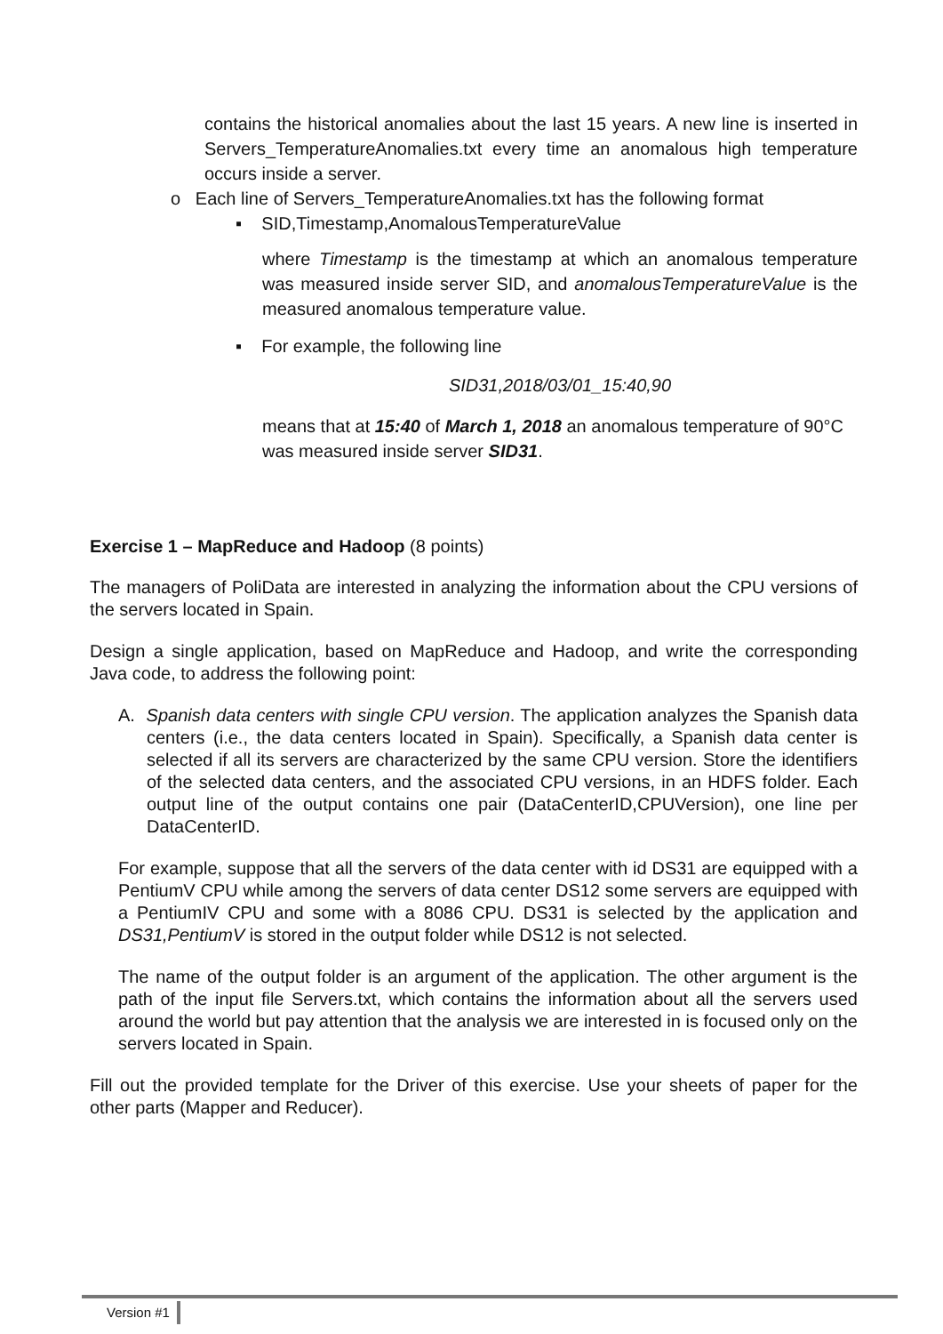contains the historical anomalies about the last 15 years. A new line is inserted in Servers_TemperatureAnomalies.txt every time an anomalous high temperature occurs inside a server.
o Each line of Servers_TemperatureAnomalies.txt has the following format
▪ SID,Timestamp,AnomalousTemperatureValue
where Timestamp is the timestamp at which an anomalous temperature was measured inside server SID, and anomalousTemperatureValue is the measured anomalous temperature value.
▪ For example, the following line
SID31,2018/03/01_15:40,90
means that at 15:40 of March 1, 2018 an anomalous temperature of 90°C was measured inside server SID31.
Exercise 1 – MapReduce and Hadoop (8 points)
The managers of PoliData are interested in analyzing the information about the CPU versions of the servers located in Spain.
Design a single application, based on MapReduce and Hadoop, and write the corresponding Java code, to address the following point:
A. Spanish data centers with single CPU version. The application analyzes the Spanish data centers (i.e., the data centers located in Spain). Specifically, a Spanish data center is selected if all its servers are characterized by the same CPU version. Store the identifiers of the selected data centers, and the associated CPU versions, in an HDFS folder. Each output line of the output contains one pair (DataCenterID,CPUVersion), one line per DataCenterID.
For example, suppose that all the servers of the data center with id DS31 are equipped with a PentiumV CPU while among the servers of data center DS12 some servers are equipped with a PentiumIV CPU and some with a 8086 CPU. DS31 is selected by the application and DS31,PentiumV is stored in the output folder while DS12 is not selected.
The name of the output folder is an argument of the application. The other argument is the path of the input file Servers.txt, which contains the information about all the servers used around the world but pay attention that the analysis we are interested in is focused only on the servers located in Spain.
Fill out the provided template for the Driver of this exercise. Use your sheets of paper for the other parts (Mapper and Reducer).
Version #1